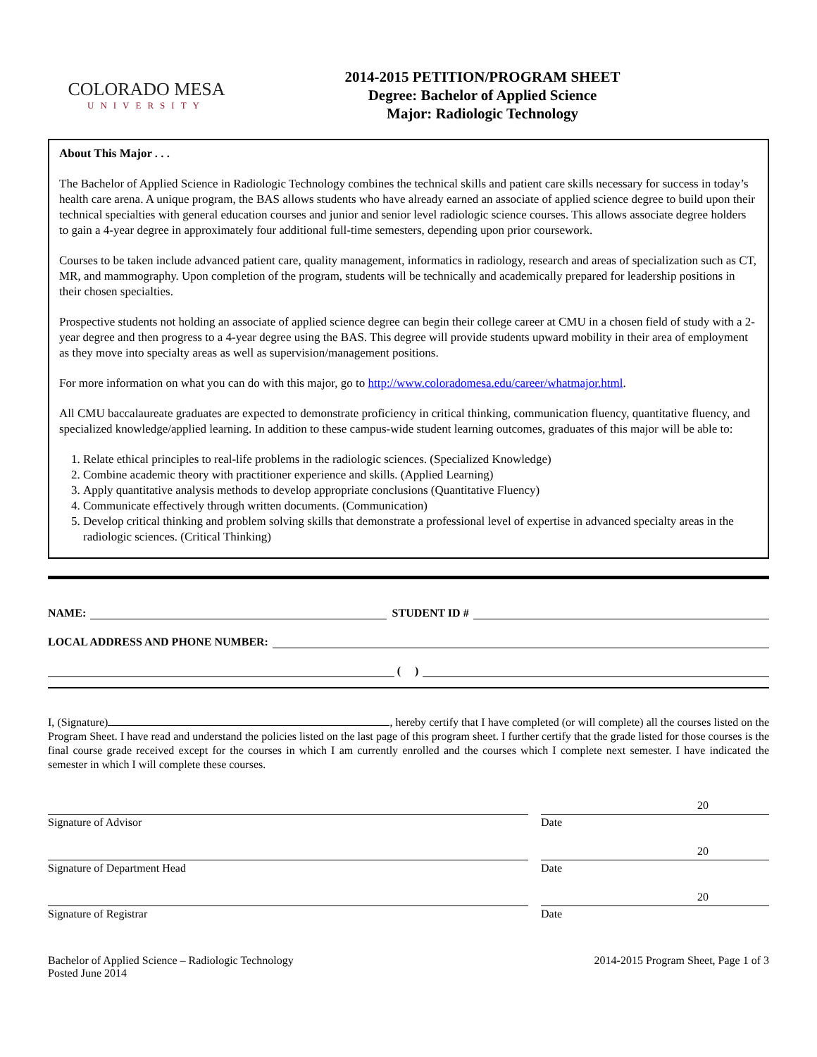COLORADO MESA
UNIVERSITY
2014-2015 PETITION/PROGRAM SHEET
Degree: Bachelor of Applied Science
Major: Radiologic Technology
About This Major . . .
The Bachelor of Applied Science in Radiologic Technology combines the technical skills and patient care skills necessary for success in today’s health care arena. A unique program, the BAS allows students who have already earned an associate of applied science degree to build upon their technical specialties with general education courses and junior and senior level radiologic science courses. This allows associate degree holders to gain a 4-year degree in approximately four additional full-time semesters, depending upon prior coursework.
Courses to be taken include advanced patient care, quality management, informatics in radiology, research and areas of specialization such as CT, MR, and mammography. Upon completion of the program, students will be technically and academically prepared for leadership positions in their chosen specialties.
Prospective students not holding an associate of applied science degree can begin their college career at CMU in a chosen field of study with a 2-year degree and then progress to a 4-year degree using the BAS. This degree will provide students upward mobility in their area of employment as they move into specialty areas as well as supervision/management positions.
For more information on what you can do with this major, go to http://www.coloradomesa.edu/career/whatmajor.html.
All CMU baccalaureate graduates are expected to demonstrate proficiency in critical thinking, communication fluency, quantitative fluency, and specialized knowledge/applied learning. In addition to these campus-wide student learning outcomes, graduates of this major will be able to:
1. Relate ethical principles to real-life problems in the radiologic sciences. (Specialized Knowledge)
2. Combine academic theory with practitioner experience and skills. (Applied Learning)
3. Apply quantitative analysis methods to develop appropriate conclusions (Quantitative Fluency)
4. Communicate effectively through written documents. (Communication)
5. Develop critical thinking and problem solving skills that demonstrate a professional level of expertise in advanced specialty areas in the radiologic sciences. (Critical Thinking)
NAME: STUDENT ID #
LOCAL ADDRESS AND PHONE NUMBER:
( )
I, (Signature) , hereby certify that I have completed (or will complete) all the courses listed on the Program Sheet. I have read and understand the policies listed on the last page of this program sheet. I further certify that the grade listed for those courses is the final course grade received except for the courses in which I am currently enrolled and the courses which I complete next semester. I have indicated the semester in which I will complete these courses.
Signature of Advisor Date 20
Signature of Department Head Date 20
Signature of Registrar Date 20
Bachelor of Applied Science – Radiologic Technology
Posted June 2014
2014-2015 Program Sheet, Page 1 of 3